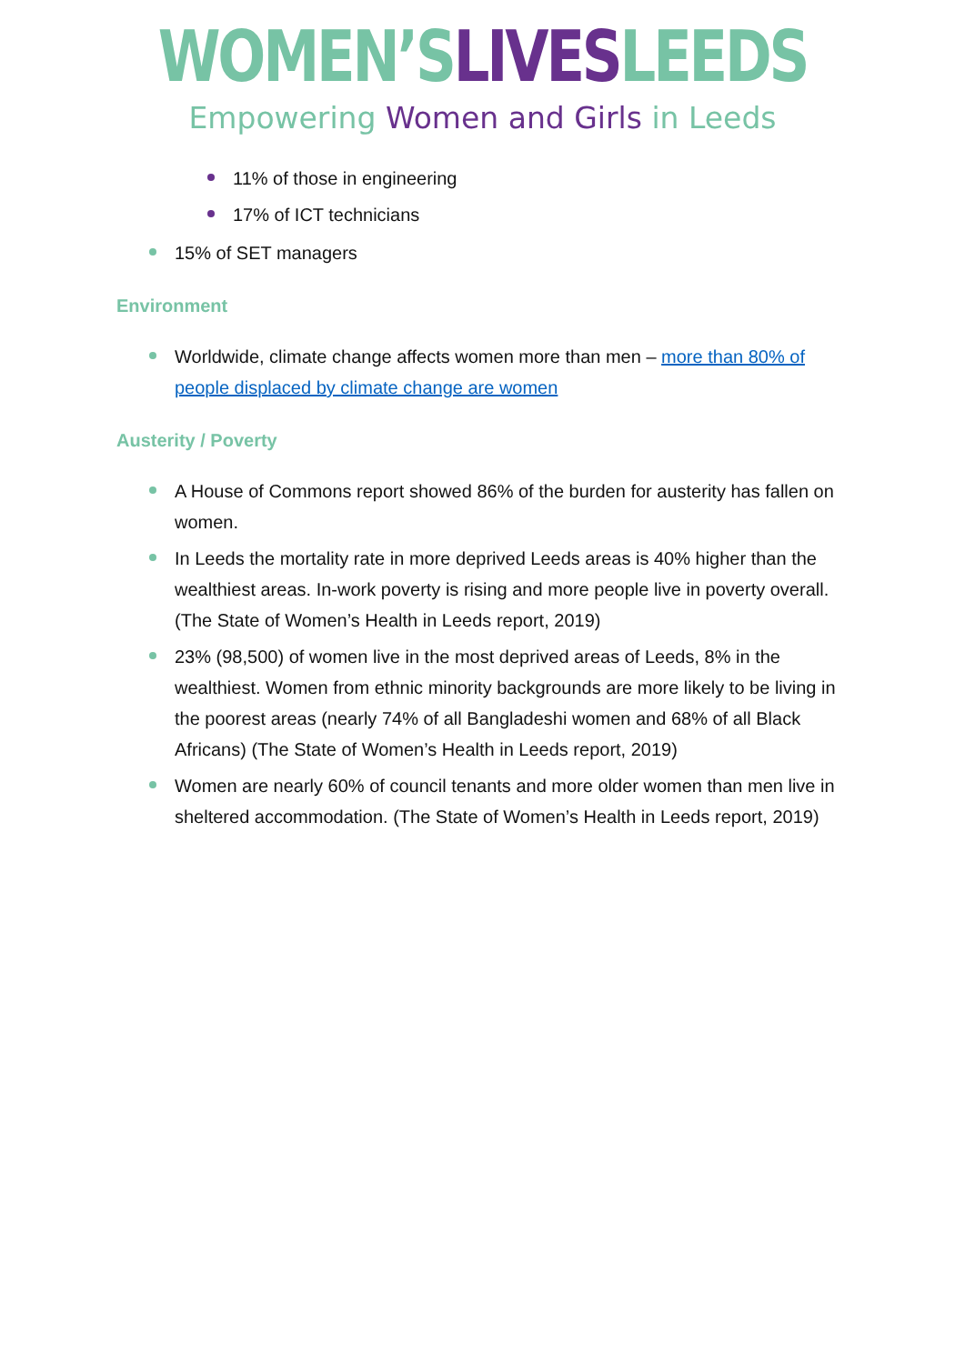WOMEN’S LIVES LEEDS
Empowering Women and Girls in Leeds
11% of those in engineering
17% of ICT technicians
15% of SET managers
Environment
Worldwide, climate change affects women more than men – more than 80% of people displaced by climate change are women
Austerity / Poverty
A House of Commons report showed 86% of the burden for austerity has fallen on women.
In Leeds the mortality rate in more deprived Leeds areas is 40% higher than the wealthiest areas. In-work poverty is rising and more people live in poverty overall. (The State of Women’s Health in Leeds report, 2019)
23% (98,500) of women live in the most deprived areas of Leeds, 8% in the wealthiest. Women from ethnic minority backgrounds are more likely to be living in the poorest areas (nearly 74% of all Bangladeshi women and 68% of all Black Africans) (The State of Women’s Health in Leeds report, 2019)
Women are nearly 60% of council tenants and more older women than men live in sheltered accommodation. (The State of Women’s Health in Leeds report, 2019)